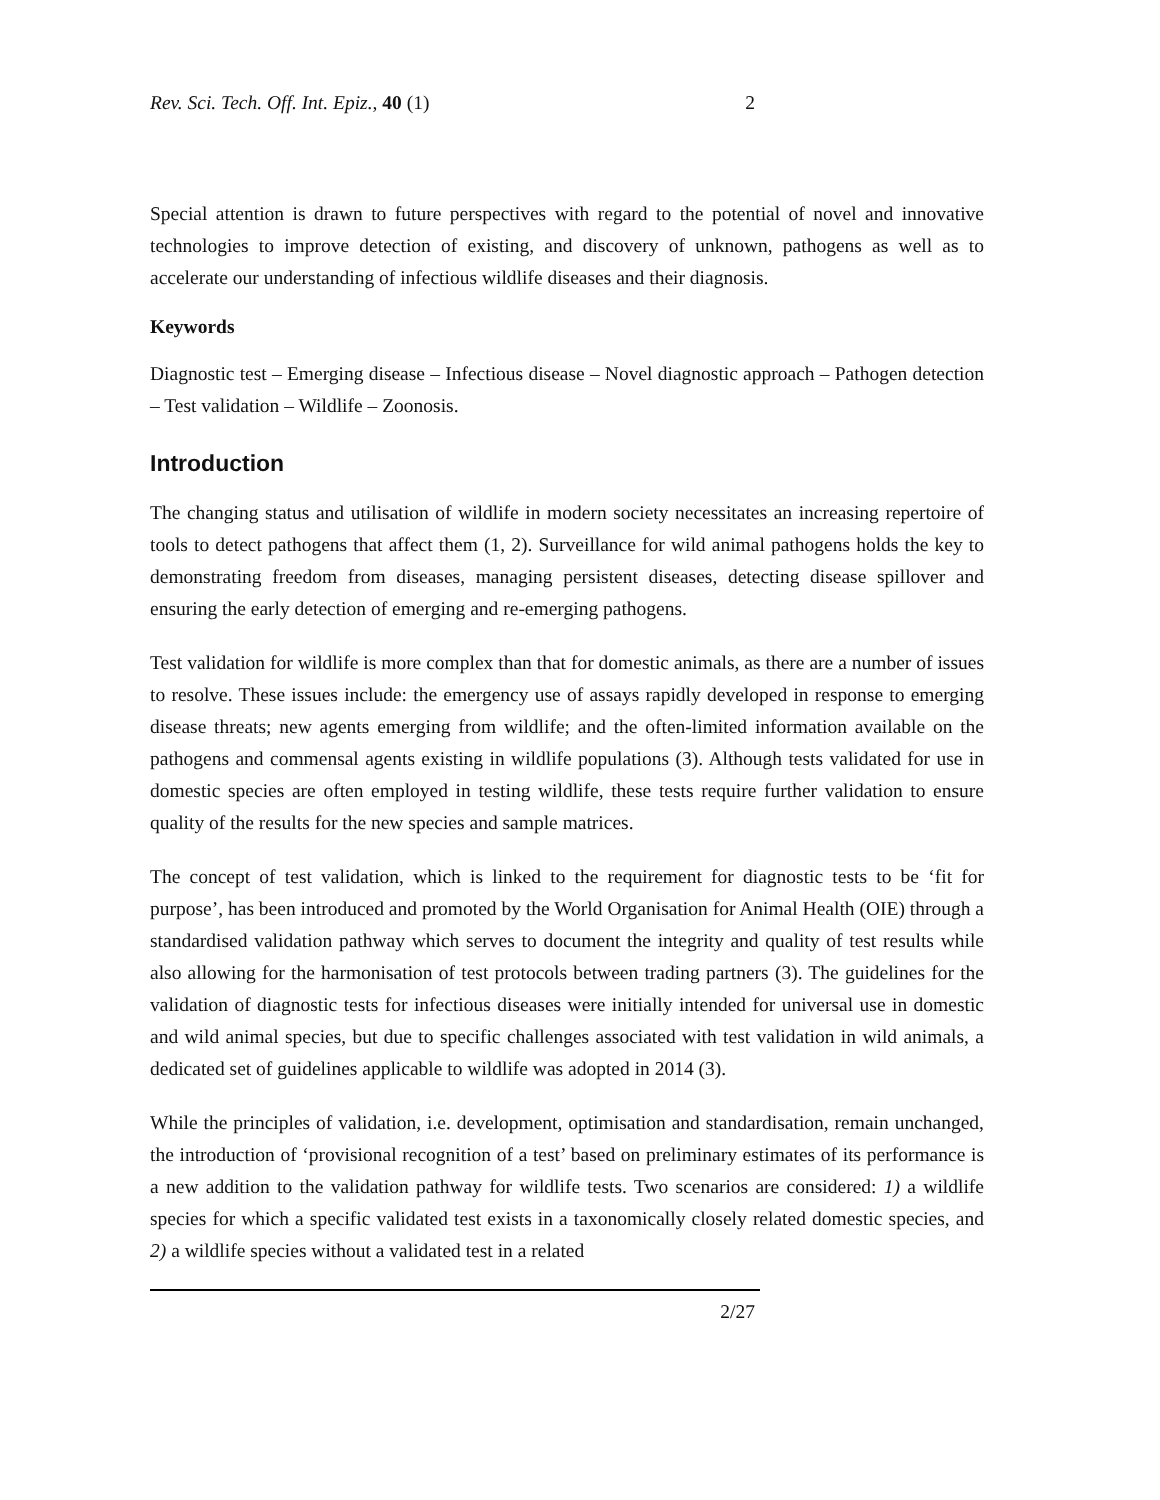Rev. Sci. Tech. Off. Int. Epiz., 40 (1) 2
Special attention is drawn to future perspectives with regard to the potential of novel and innovative technologies to improve detection of existing, and discovery of unknown, pathogens as well as to accelerate our understanding of infectious wildlife diseases and their diagnosis.
Keywords
Diagnostic test – Emerging disease – Infectious disease – Novel diagnostic approach – Pathogen detection – Test validation – Wildlife – Zoonosis.
Introduction
The changing status and utilisation of wildlife in modern society necessitates an increasing repertoire of tools to detect pathogens that affect them (1, 2). Surveillance for wild animal pathogens holds the key to demonstrating freedom from diseases, managing persistent diseases, detecting disease spillover and ensuring the early detection of emerging and re-emerging pathogens.
Test validation for wildlife is more complex than that for domestic animals, as there are a number of issues to resolve. These issues include: the emergency use of assays rapidly developed in response to emerging disease threats; new agents emerging from wildlife; and the often-limited information available on the pathogens and commensal agents existing in wildlife populations (3). Although tests validated for use in domestic species are often employed in testing wildlife, these tests require further validation to ensure quality of the results for the new species and sample matrices.
The concept of test validation, which is linked to the requirement for diagnostic tests to be ‘fit for purpose’, has been introduced and promoted by the World Organisation for Animal Health (OIE) through a standardised validation pathway which serves to document the integrity and quality of test results while also allowing for the harmonisation of test protocols between trading partners (3). The guidelines for the validation of diagnostic tests for infectious diseases were initially intended for universal use in domestic and wild animal species, but due to specific challenges associated with test validation in wild animals, a dedicated set of guidelines applicable to wildlife was adopted in 2014 (3).
While the principles of validation, i.e. development, optimisation and standardisation, remain unchanged, the introduction of ‘provisional recognition of a test’ based on preliminary estimates of its performance is a new addition to the validation pathway for wildlife tests. Two scenarios are considered: 1) a wildlife species for which a specific validated test exists in a taxonomically closely related domestic species, and 2) a wildlife species without a validated test in a related
2/27